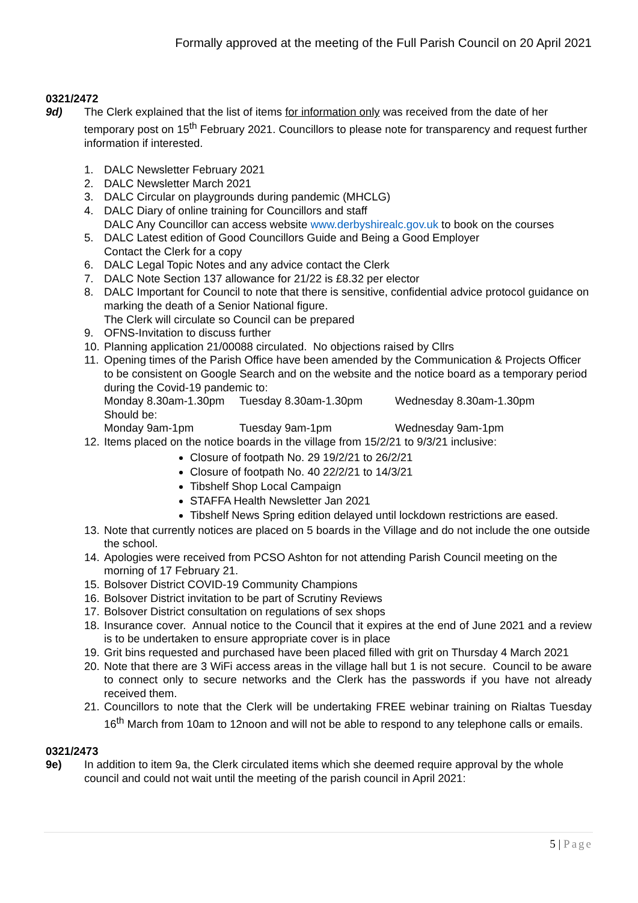Formally approved at the meeting of the Full Parish Council on 20 April 2021
0321/2472
9d) The Clerk explained that the list of items for information only was received from the date of her temporary post on 15<sup>th</sup> February 2021. Councillors to please note for transparency and request further information if interested.
1. DALC Newsletter February 2021
2. DALC Newsletter March 2021
3. DALC Circular on playgrounds during pandemic (MHCLG)
4. DALC Diary of online training for Councillors and staff
DALC Any Councillor can access website www.derbyshirealc.gov.uk to book on the courses
5. DALC Latest edition of Good Councillors Guide and Being a Good Employer
Contact the Clerk for a copy
6. DALC Legal Topic Notes and any advice contact the Clerk
7. DALC Note Section 137 allowance for 21/22 is £8.32 per elector
8. DALC Important for Council to note that there is sensitive, confidential advice protocol guidance on marking the death of a Senior National figure.
The Clerk will circulate so Council can be prepared
9. OFNS-Invitation to discuss further
10. Planning application 21/00088 circulated. No objections raised by Cllrs
11. Opening times of the Parish Office have been amended by the Communication & Projects Officer to be consistent on Google Search and on the website and the notice board as a temporary period during the Covid-19 pandemic to:
Monday 8.30am-1.30pm Tuesday 8.30am-1.30pm Wednesday 8.30am-1.30pm
Should be:
Monday 9am-1pm Tuesday 9am-1pm Wednesday 9am-1pm
12. Items placed on the notice boards in the village from 15/2/21 to 9/3/21 inclusive:
Closure of footpath No. 29 19/2/21 to 26/2/21
Closure of footpath No. 40 22/2/21 to 14/3/21
Tibshelf Shop Local Campaign
STAFFA Health Newsletter Jan 2021
Tibshelf News Spring edition delayed until lockdown restrictions are eased.
13. Note that currently notices are placed on 5 boards in the Village and do not include the one outside the school.
14. Apologies were received from PCSO Ashton for not attending Parish Council meeting on the morning of 17 February 21.
15. Bolsover District COVID-19 Community Champions
16. Bolsover District invitation to be part of Scrutiny Reviews
17. Bolsover District consultation on regulations of sex shops
18. Insurance cover. Annual notice to the Council that it expires at the end of June 2021 and a review is to be undertaken to ensure appropriate cover is in place
19. Grit bins requested and purchased have been placed filled with grit on Thursday 4 March 2021
20. Note that there are 3 WiFi access areas in the village hall but 1 is not secure. Council to be aware to connect only to secure networks and the Clerk has the passwords if you have not already received them.
21. Councillors to note that the Clerk will be undertaking FREE webinar training on Rialtas Tuesday 16<sup>th</sup> March from 10am to 12noon and will not be able to respond to any telephone calls or emails.
0321/2473
9e) In addition to item 9a, the Clerk circulated items which she deemed require approval by the whole council and could not wait until the meeting of the parish council in April 2021:
5 | Page